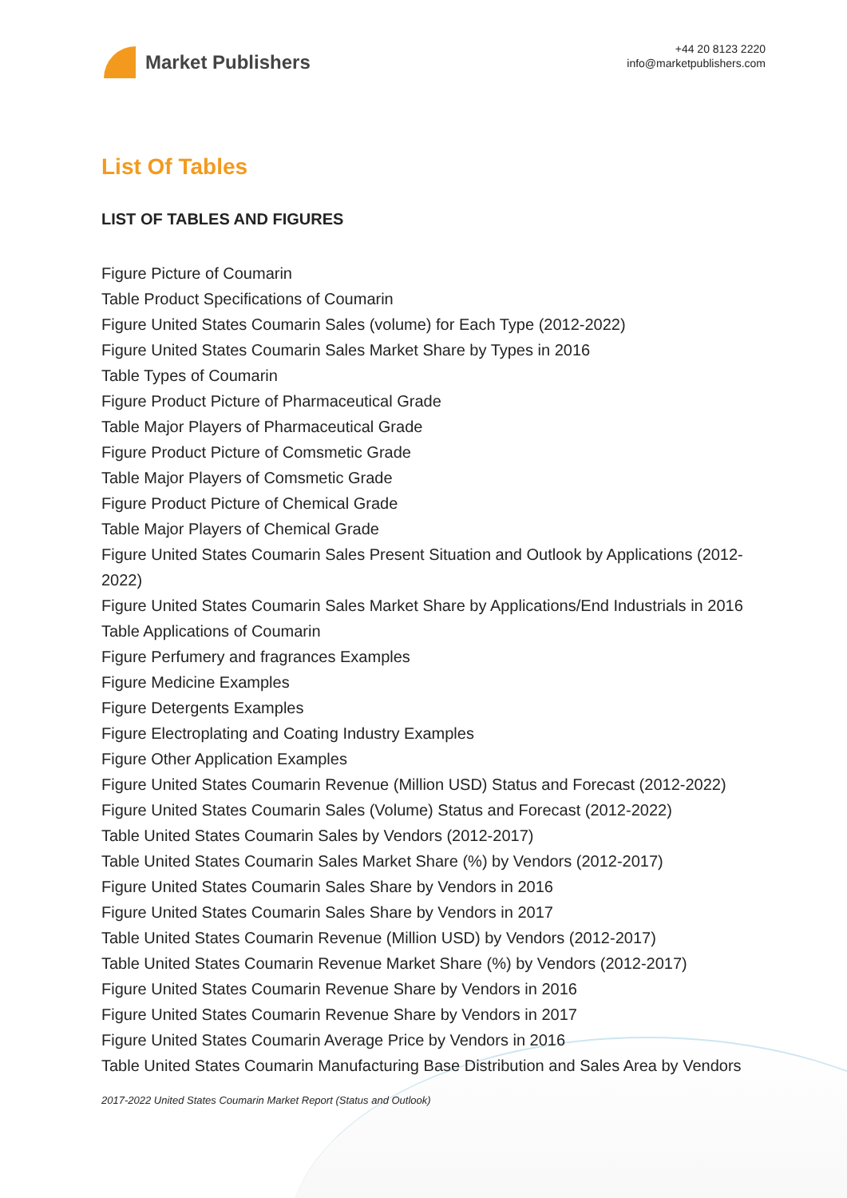Market Publishers
+44 20 8123 2220
info@marketpublishers.com
List Of Tables
LIST OF TABLES AND FIGURES
Figure Picture of Coumarin
Table Product Specifications of Coumarin
Figure United States Coumarin Sales (volume) for Each Type (2012-2022)
Figure United States Coumarin Sales Market Share by Types in 2016
Table Types of Coumarin
Figure Product Picture of Pharmaceutical Grade
Table Major Players of Pharmaceutical Grade
Figure Product Picture of Comsmetic Grade
Table Major Players of Comsmetic Grade
Figure Product Picture of Chemical Grade
Table Major Players of Chemical Grade
Figure United States Coumarin Sales Present Situation and Outlook by Applications (2012-2022)
Figure United States Coumarin Sales Market Share by Applications/End Industrials in 2016
Table Applications of Coumarin
Figure Perfumery and fragrances Examples
Figure Medicine Examples
Figure Detergents Examples
Figure Electroplating and Coating Industry Examples
Figure Other Application Examples
Figure United States Coumarin Revenue (Million USD) Status and Forecast (2012-2022)
Figure United States Coumarin Sales (Volume) Status and Forecast (2012-2022)
Table United States Coumarin Sales by Vendors (2012-2017)
Table United States Coumarin Sales Market Share (%) by Vendors (2012-2017)
Figure United States Coumarin Sales Share by Vendors in 2016
Figure United States Coumarin Sales Share by Vendors in 2017
Table United States Coumarin Revenue (Million USD) by Vendors (2012-2017)
Table United States Coumarin Revenue Market Share (%) by Vendors (2012-2017)
Figure United States Coumarin Revenue Share by Vendors in 2016
Figure United States Coumarin Revenue Share by Vendors in 2017
Figure United States Coumarin Average Price by Vendors in 2016
Table United States Coumarin Manufacturing Base Distribution and Sales Area by Vendors
2017-2022 United States Coumarin Market Report (Status and Outlook)